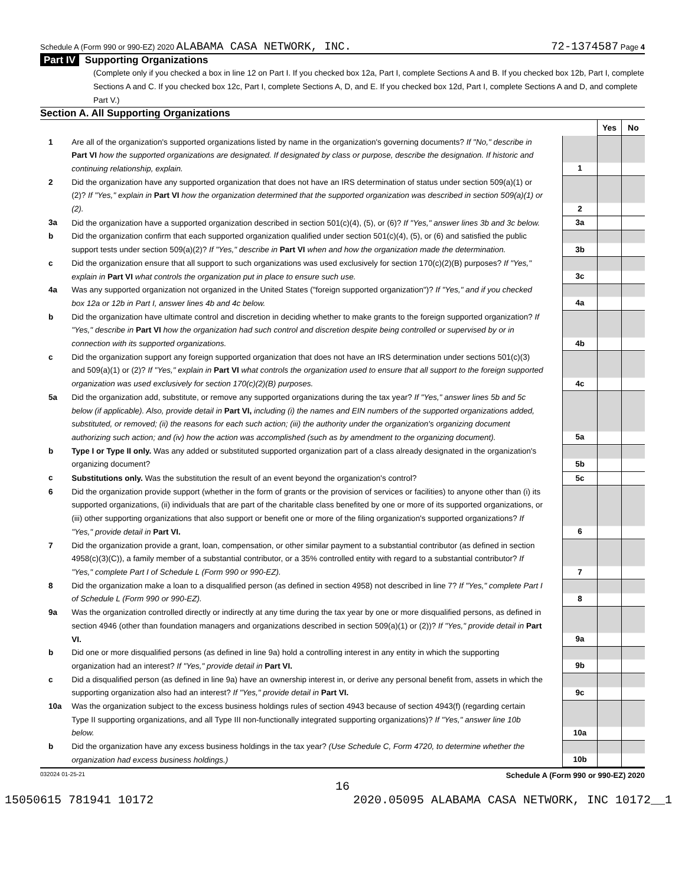Schedule A (Form 990 or 990-EZ) 2020 ALABAMA CASA NETWORK, INC. 72-1374587 Page 4
Part IV Supporting Organizations
(Complete only if you checked a box in line 12 on Part I. If you checked box 12a, Part I, complete Sections A and B. If you checked box 12b, Part I, complete Sections A and C. If you checked box 12c, Part I, complete Sections A, D, and E. If you checked box 12d, Part I, complete Sections A and D, and complete Part V.)
Section A. All Supporting Organizations
| | | | Yes | No |
| 1 | Are all of the organization's supported organizations listed by name in the organization's governing documents? If "No," describe in Part VI how the supported organizations are designated. If designated by class or purpose, describe the designation. If historic and continuing relationship, explain. | 1 | | |
| 2 | Did the organization have any supported organization that does not have an IRS determination of status under section 509(a)(1) or (2)? If "Yes," explain in Part VI how the organization determined that the supported organization was described in section 509(a)(1) or (2). | 2 | | |
| 3a | Did the organization have a supported organization described in section 501(c)(4), (5), or (6)? If "Yes," answer lines 3b and 3c below. | 3a | | |
| b | Did the organization confirm that each supported organization qualified under section 501(c)(4), (5), or (6) and satisfied the public support tests under section 509(a)(2)? If "Yes," describe in Part VI when and how the organization made the determination. | 3b | | |
| c | Did the organization ensure that all support to such organizations was used exclusively for section 170(c)(2)(B) purposes? If "Yes," explain in Part VI what controls the organization put in place to ensure such use. | 3c | | |
| 4a | Was any supported organization not organized in the United States ("foreign supported organization")? If "Yes," and if you checked box 12a or 12b in Part I, answer lines 4b and 4c below. | 4a | | |
| b | Did the organization have ultimate control and discretion in deciding whether to make grants to the foreign supported organization? If "Yes," describe in Part VI how the organization had such control and discretion despite being controlled or supervised by or in connection with its supported organizations. | 4b | | |
| c | Did the organization support any foreign supported organization that does not have an IRS determination under sections 501(c)(3) and 509(a)(1) or (2)? If "Yes," explain in Part VI what controls the organization used to ensure that all support to the foreign supported organization was used exclusively for section 170(c)(2)(B) purposes. | 4c | | |
| 5a | Did the organization add, substitute, or remove any supported organizations during the tax year? If "Yes," answer lines 5b and 5c below (if applicable). Also, provide detail in Part VI, including (i) the names and EIN numbers of the supported organizations added, substituted, or removed; (ii) the reasons for each such action; (iii) the authority under the organization's organizing document authorizing such action; and (iv) how the action was accomplished (such as by amendment to the organizing document). | 5a | | |
| b | Type I or Type II only. Was any added or substituted supported organization part of a class already designated in the organization's organizing document? | 5b | | |
| c | Substitutions only. Was the substitution the result of an event beyond the organization's control? | 5c | | |
| 6 | Did the organization provide support (whether in the form of grants or the provision of services or facilities) to anyone other than (i) its supported organizations, (ii) individuals that are part of the charitable class benefited by one or more of its supported organizations, or (iii) other supporting organizations that also support or benefit one or more of the filing organization's supported organizations? If "Yes," provide detail in Part VI. | 6 | | |
| 7 | Did the organization provide a grant, loan, compensation, or other similar payment to a substantial contributor (as defined in section 4958(c)(3)(C)), a family member of a substantial contributor, or a 35% controlled entity with regard to a substantial contributor? If "Yes," complete Part I of Schedule L (Form 990 or 990-EZ). | 7 | | |
| 8 | Did the organization make a loan to a disqualified person (as defined in section 4958) not described in line 7? If "Yes," complete Part I of Schedule L (Form 990 or 990-EZ). | 8 | | |
| 9a | Was the organization controlled directly or indirectly at any time during the tax year by one or more disqualified persons, as defined in section 4946 (other than foundation managers and organizations described in section 509(a)(1) or (2))? If "Yes," provide detail in Part VI. | 9a | | |
| b | Did one or more disqualified persons (as defined in line 9a) hold a controlling interest in any entity in which the supporting organization had an interest? If "Yes," provide detail in Part VI. | 9b | | |
| c | Did a disqualified person (as defined in line 9a) have an ownership interest in, or derive any personal benefit from, assets in which the supporting organization also had an interest? If "Yes," provide detail in Part VI. | 9c | | |
| 10a | Was the organization subject to the excess business holdings rules of section 4943 because of section 4943(f) (regarding certain Type II supporting organizations, and all Type III non-functionally integrated supporting organizations)? If "Yes," answer line 10b below. | 10a | | |
| b | Did the organization have any excess business holdings in the tax year? (Use Schedule C, Form 4720, to determine whether the organization had excess business holdings.) | 10b | | |
032024 01-25-21 Schedule A (Form 990 or 990-EZ) 2020
16
15050615 781941 10172 2020.05095 ALABAMA CASA NETWORK, INC 10172__1